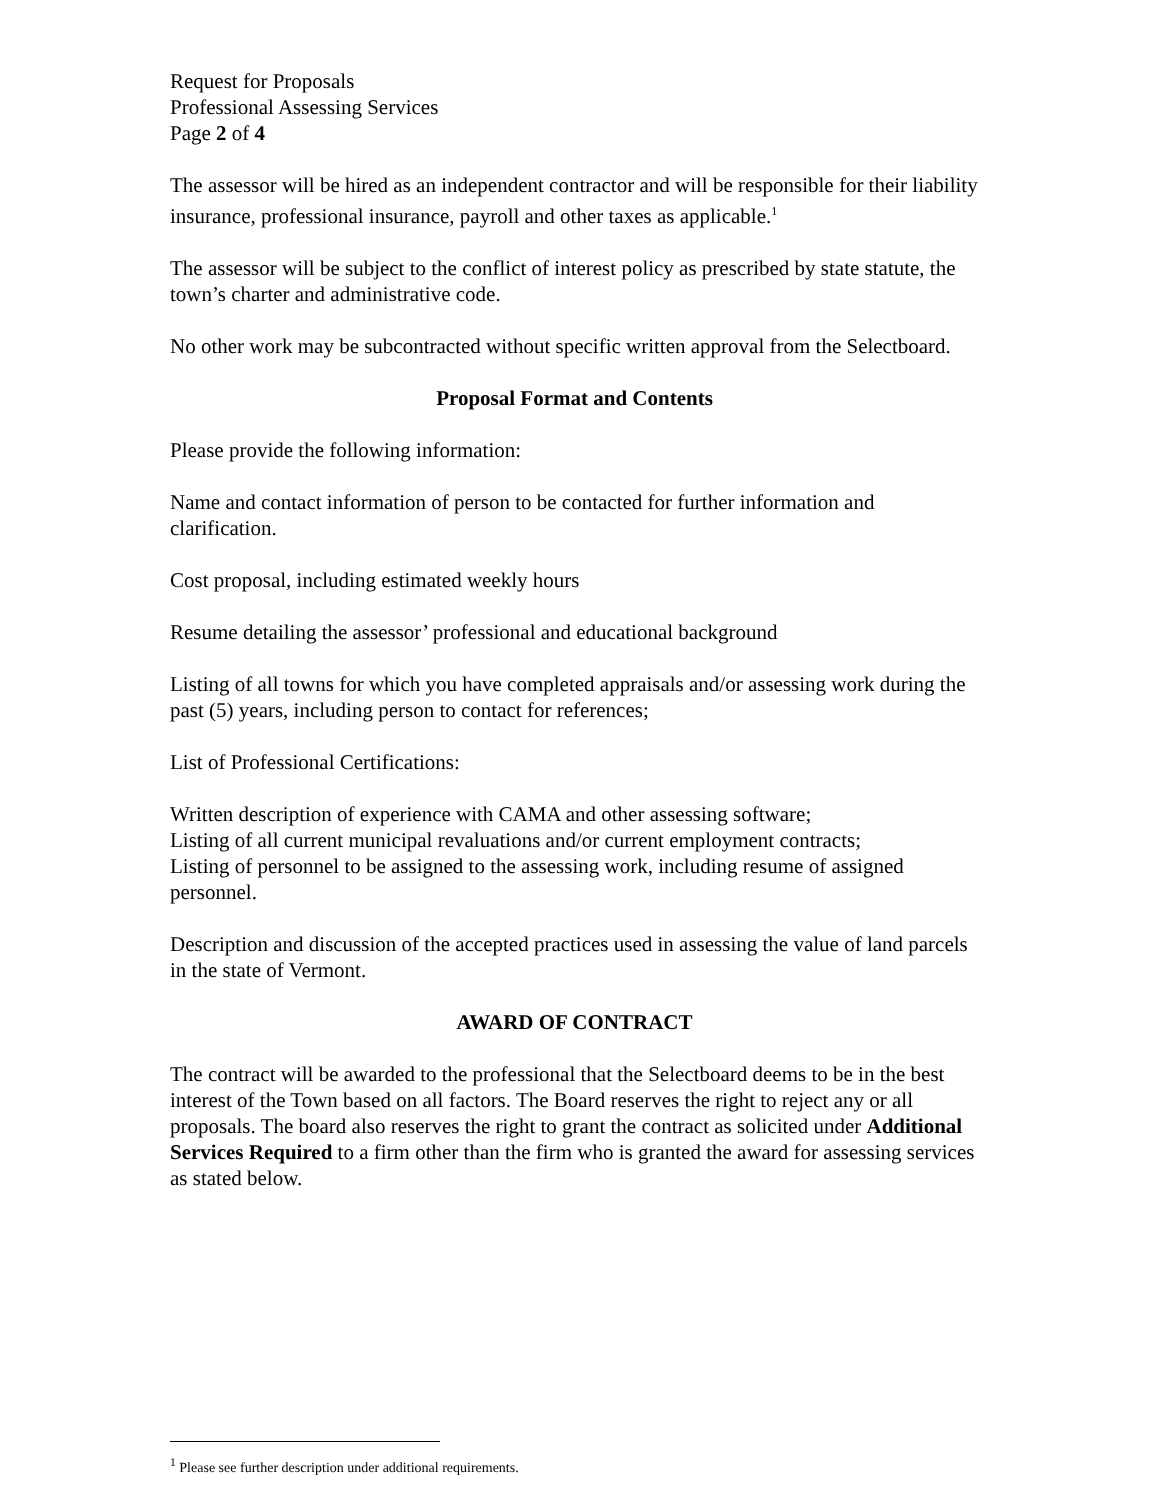Request for Proposals
Professional Assessing Services
Page 2 of 4
The assessor will be hired as an independent contractor and will be responsible for their liability insurance, professional insurance, payroll and other taxes as applicable.<sup>1</sup>
The assessor will be subject to the conflict of interest policy as prescribed by state statute, the town’s charter and administrative code.
No other work may be subcontracted without specific written approval from the Selectboard.
Proposal Format and Contents
Please provide the following information:
Name and contact information of person to be contacted for further information and clarification.
Cost proposal, including estimated weekly hours
Resume detailing the assessor’ professional and educational background
Listing of all towns for which you have completed appraisals and/or assessing work during the past (5) years, including person to contact for references;
List of Professional Certifications:
Written description of experience with CAMA and other assessing software;
Listing of all current municipal revaluations and/or current employment contracts;
Listing of personnel to be assigned to the assessing work, including resume of assigned personnel.
Description and discussion of the accepted practices used in assessing the value of land parcels in the state of Vermont.
AWARD OF CONTRACT
The contract will be awarded to the professional that the Selectboard deems to be in the best interest of the Town based on all factors. The Board reserves the right to reject any or all proposals. The board also reserves the right to grant the contract as solicited under Additional Services Required to a firm other than the firm who is granted the award for assessing services as stated below.
<sup>1</sup> Please see further description under additional requirements.